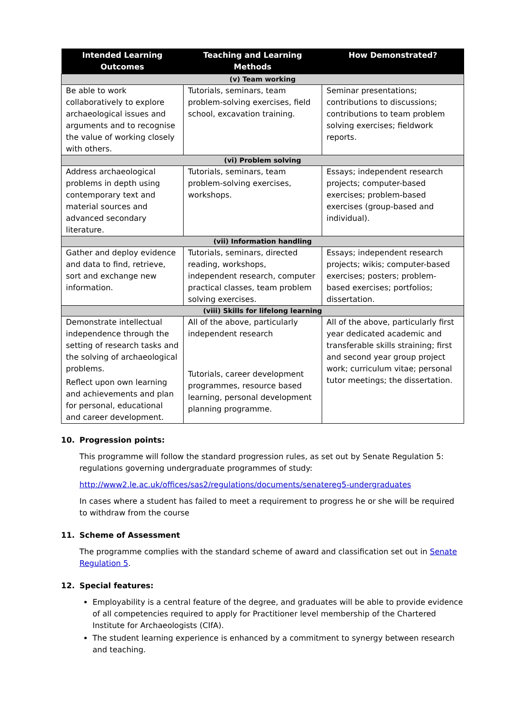| Intended Learning Outcomes | Teaching and Learning Methods | How Demonstrated? |
| --- | --- | --- |
| (v) Team working | | |
| Be able to work collaboratively to explore archaeological issues and arguments and to recognise the value of working closely with others. | Tutorials, seminars, team problem-solving exercises, field school, excavation training. | Seminar presentations; contributions to discussions; contributions to team problem solving exercises; fieldwork reports. |
| (vi) Problem solving | | |
| Address archaeological problems in depth using contemporary text and material sources and advanced secondary literature. | Tutorials, seminars, team problem-solving exercises, workshops. | Essays; independent research projects; computer-based exercises; problem-based exercises (group-based and individual). |
| (vii) Information handling | | |
| Gather and deploy evidence and data to find, retrieve, sort and exchange new information. | Tutorials, seminars, directed reading, workshops, independent research, computer practical classes, team problem solving exercises. | Essays; independent research projects; wikis; computer-based exercises; posters; problem-based exercises; portfolios; dissertation. |
| (viii) Skills for lifelong learning | | |
| Demonstrate intellectual independence through the setting of research tasks and the solving of archaeological problems. Reflect upon own learning and achievements and plan for personal, educational and career development. | All of the above, particularly independent research Tutorials, career development programmes, resource based learning, personal development planning programme. | All of the above, particularly first year dedicated academic and transferable skills straining; first and second year group project work; curriculum vitae; personal tutor meetings; the dissertation. |
10. Progression points:
This programme will follow the standard progression rules, as set out by Senate Regulation 5: regulations governing undergraduate programmes of study:
http://www2.le.ac.uk/offices/sas2/regulations/documents/senatereg5-undergraduates
In cases where a student has failed to meet a requirement to progress he or she will be required to withdraw from the course
11. Scheme of Assessment
The programme complies with the standard scheme of award and classification set out in Senate Regulation 5.
12. Special features:
Employability is a central feature of the degree, and graduates will be able to provide evidence of all competencies required to apply for Practitioner level membership of the Chartered Institute for Archaeologists (CIfA).
The student learning experience is enhanced by a commitment to synergy between research and teaching.